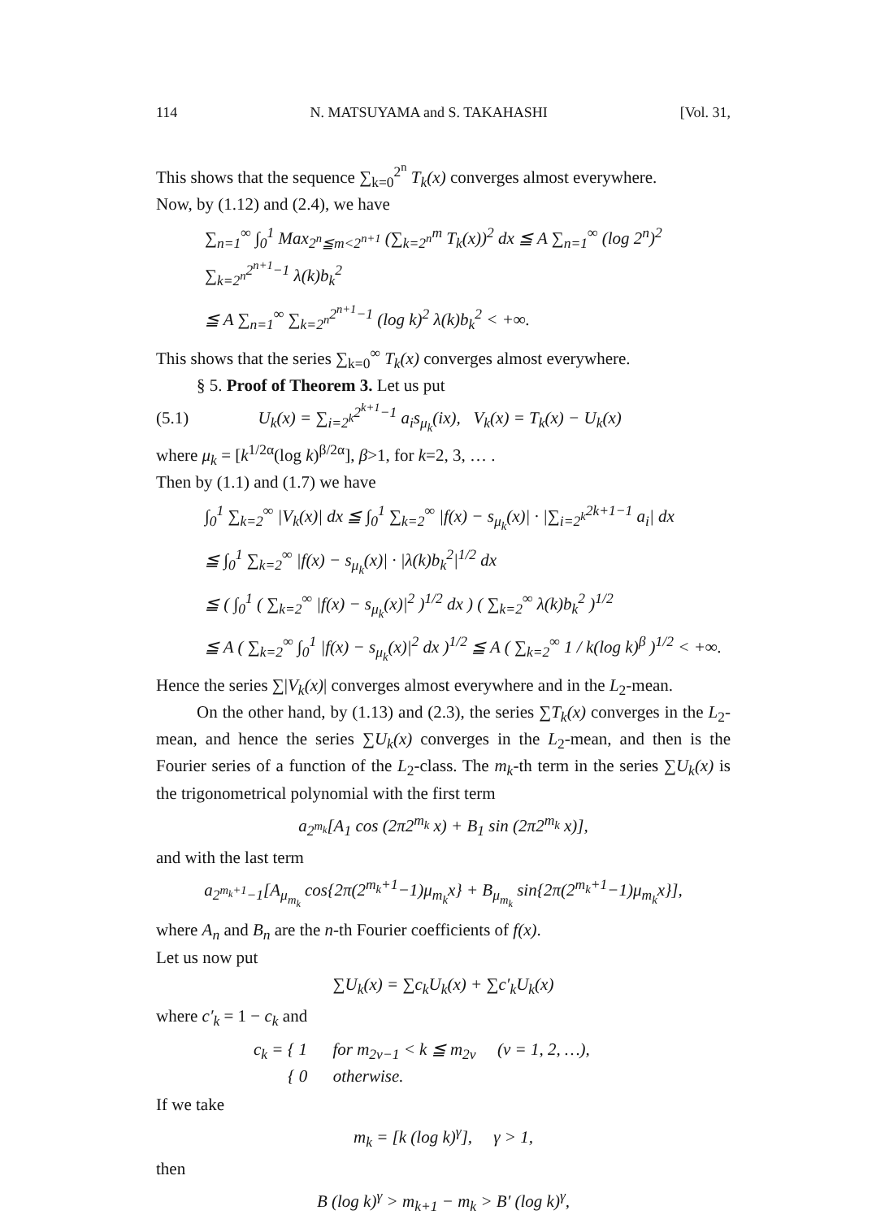114 N. MATSUYAMA and S. TAKAHASHI [Vol. 31,
This shows that the sequence ∑<sub>k=0</sub><sup>2<sup>n</sup></sup> T<sub>k</sub>(x) converges almost everywhere.
Now, by (1.12) and (2.4), we have
∑<sub>n=1</sub><sup>∞</sup> ∫<sub>0</sub><sup>1</sup> Max<sub>2<sup>n</sup>≦m<2<sup>n+1</sup></sub> (∑<sub>k=2<sup>n</sup></sub><sup>m</sup> T<sub>k</sub>(x))<sup>2</sup> dx ≦ A ∑<sub>n=1</sub><sup>∞</sup> (log 2<sup>n</sup>)<sup>2</sup> ∑<sub>k=2<sup>n</sup></sub><sup>2<sup>n+1</sup>−1</sup> λ(k)b<sub>k</sub><sup>2</sup>
≦ A ∑<sub>n=1</sub><sup>∞</sup> ∑<sub>k=2<sup>n</sup></sub><sup>2<sup>n+1</sup>−1</sup> (log k)<sup>2</sup> λ(k)b<sub>k</sub><sup>2</sup> < +∞.
This shows that the series ∑<sub>k=0</sub><sup>∞</sup> T<sub>k</sub>(x) converges almost everywhere.
§ 5. Proof of Theorem 3. Let us put
(5.1) U<sub>k</sub>(x) = ∑<sub>i=2<sup>k</sup></sub><sup>2<sup>k+1</sup>−1</sup> a<sub>i</sub>s<sub>μ<sub>k</sub></sub>(ix), V<sub>k</sub>(x) = T<sub>k</sub>(x) − U<sub>k</sub>(x)
where μ<sub>k</sub> = [k<sup>1/2α</sup>(log k)<sup>β/2α</sup>], β>1, for k=2, 3, … .
Then by (1.1) and (1.7) we have
∫<sub>0</sub><sup>1</sup> ∑<sub>k=2</sub><sup>∞</sup> |V<sub>k</sub>(x)| dx ≦ ∫<sub>0</sub><sup>1</sup> ∑<sub>k=2</sub><sup>∞</sup> |f(x) − s<sub>μ<sub>k</sub></sub>(x)| · |∑<sub>i=2<sup>k</sup></sub><sup>2k+1−1</sup> a<sub>i</sub>| dx
≦ ∫<sub>0</sub><sup>1</sup> ∑<sub>k=2</sub><sup>∞</sup> |f(x) − s<sub>μ<sub>k</sub></sub>(x)| · |λ(k)b<sub>k</sub><sup>2</sup>|<sup>1/2</sup> dx
≦ ( ∫<sub>0</sub><sup>1</sup> ( ∑<sub>k=2</sub><sup>∞</sup> |f(x) − s<sub>μ<sub>k</sub></sub>(x)|<sup>2</sup> )<sup>1/2</sup> dx ) ( ∑<sub>k=2</sub><sup>∞</sup> λ(k)b<sub>k</sub><sup>2</sup> )<sup>1/2</sup>
≦ A ( ∑<sub>k=2</sub><sup>∞</sup> ∫<sub>0</sub><sup>1</sup> |f(x) − s<sub>μ<sub>k</sub></sub>(x)|<sup>2</sup> dx )<sup>1/2</sup> ≦ A ( ∑<sub>k=2</sub><sup>∞</sup> 1 / k(log k)<sup>β</sup> )<sup>1/2</sup> < +∞.
Hence the series ∑|V<sub>k</sub>(x)| converges almost everywhere and in the L<sub>2</sub>-mean.
On the other hand, by (1.13) and (2.3), the series ∑T<sub>k</sub>(x) converges in the L<sub>2</sub>-mean, and hence the series ∑U<sub>k</sub>(x) converges in the L<sub>2</sub>-mean, and then is the Fourier series of a function of the L<sub>2</sub>-class. The m<sub>k</sub>-th term in the series ∑U<sub>k</sub>(x) is the trigonometrical polynomial with the first term
a<sub>2<sup>m<sub>k</sub></sup></sub>[A<sub>1</sub> cos (2π2<sup>m<sub>k</sub></sup> x) + B<sub>1</sub> sin (2π2<sup>m<sub>k</sub></sup> x)],
and with the last term
a<sub>2<sup>m<sub>k</sub>+1</sup>−1</sub>[A<sub>μ<sub>m<sub>k</sub></sub></sub> cos{2π(2<sup>m<sub>k</sub>+1</sup>−1)μ<sub>m<sub>k</sub></sub>x} + B<sub>μ<sub>m<sub>k</sub></sub></sub> sin{2π(2<sup>m<sub>k</sub>+1</sup>−1)μ<sub>m<sub>k</sub></sub>x}],
where A<sub>n</sub> and B<sub>n</sub> are the n-th Fourier coefficients of f(x).
Let us now put
∑U<sub>k</sub>(x) = ∑c<sub>k</sub>U<sub>k</sub>(x) + ∑c′<sub>k</sub>U<sub>k</sub>(x)
where c′<sub>k</sub> = 1 − c<sub>k</sub> and
c<sub>k</sub> = { 1 for m<sub>2v−1</sub> < k ≦ m<sub>2v</sub> (v = 1, 2, …),
{ 0 otherwise.
If we take
m<sub>k</sub> = [k (log k)<sup>γ</sup>], γ > 1,
then
B (log k)<sup>γ</sup> > m<sub>k+1</sub> − m<sub>k</sub> > B′ (log k)<sup>γ</sup>,